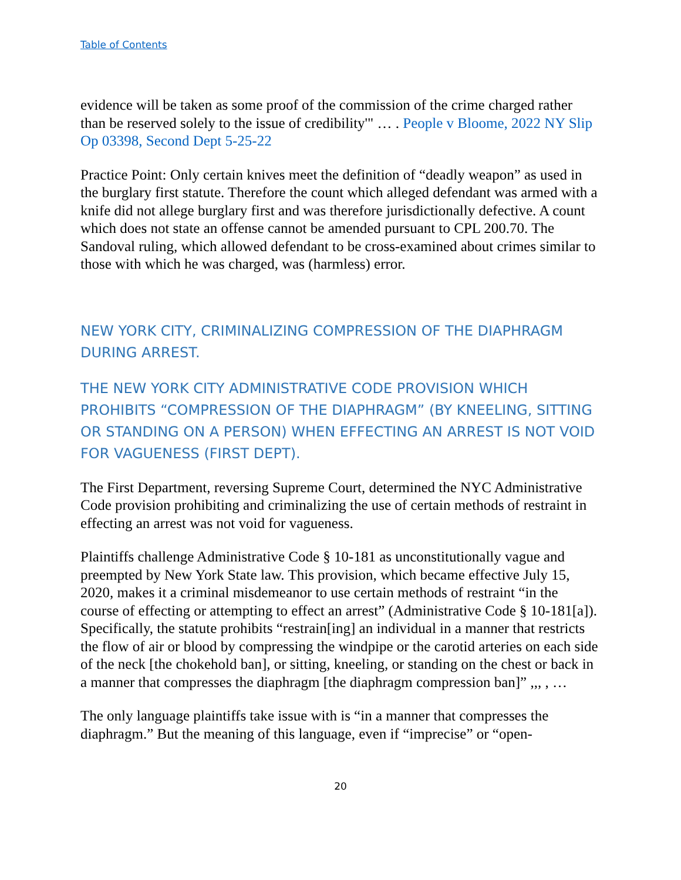Table of Contents
evidence will be taken as some proof of the commission of the crime charged rather than be reserved solely to the issue of credibility'" … . People v Bloome, 2022 NY Slip Op 03398, Second Dept 5-25-22
Practice Point: Only certain knives meet the definition of “deadly weapon” as used in the burglary first statute. Therefore the count which alleged defendant was armed with a knife did not allege burglary first and was therefore jurisdictionally defective. A count which does not state an offense cannot be amended pursuant to CPL 200.70. The Sandoval ruling, which allowed defendant to be cross-examined about crimes similar to those with which he was charged, was (harmless) error.
NEW YORK CITY, CRIMINALIZING COMPRESSION OF THE DIAPHRAGM DURING ARREST.
THE NEW YORK CITY ADMINISTRATIVE CODE PROVISION WHICH PROHIBITS “COMPRESSION OF THE DIAPHRAGM” (BY KNEELING, SITTING OR STANDING ON A PERSON) WHEN EFFECTING AN ARREST IS NOT VOID FOR VAGUENESS (FIRST DEPT).
The First Department, reversing Supreme Court, determined the NYC Administrative Code provision prohibiting and criminalizing the use of certain methods of restraint in effecting an arrest was not void for vagueness.
Plaintiffs challenge Administrative Code § 10-181 as unconstitutionally vague and preempted by New York State law. This provision, which became effective July 15, 2020, makes it a criminal misdemeanor to use certain methods of restraint “in the course of effecting or attempting to effect an arrest” (Administrative Code § 10-181[a]). Specifically, the statute prohibits “restrain[ing] an individual in a manner that restricts the flow of air or blood by compressing the windpipe or the carotid arteries on each side of the neck [the chokehold ban], or sitting, kneeling, or standing on the chest or back in a manner that compresses the diaphragm [the diaphragm compression ban]” ,,, , …
The only language plaintiffs take issue with is “in a manner that compresses the diaphragm.” But the meaning of this language, even if “imprecise” or “open-
20